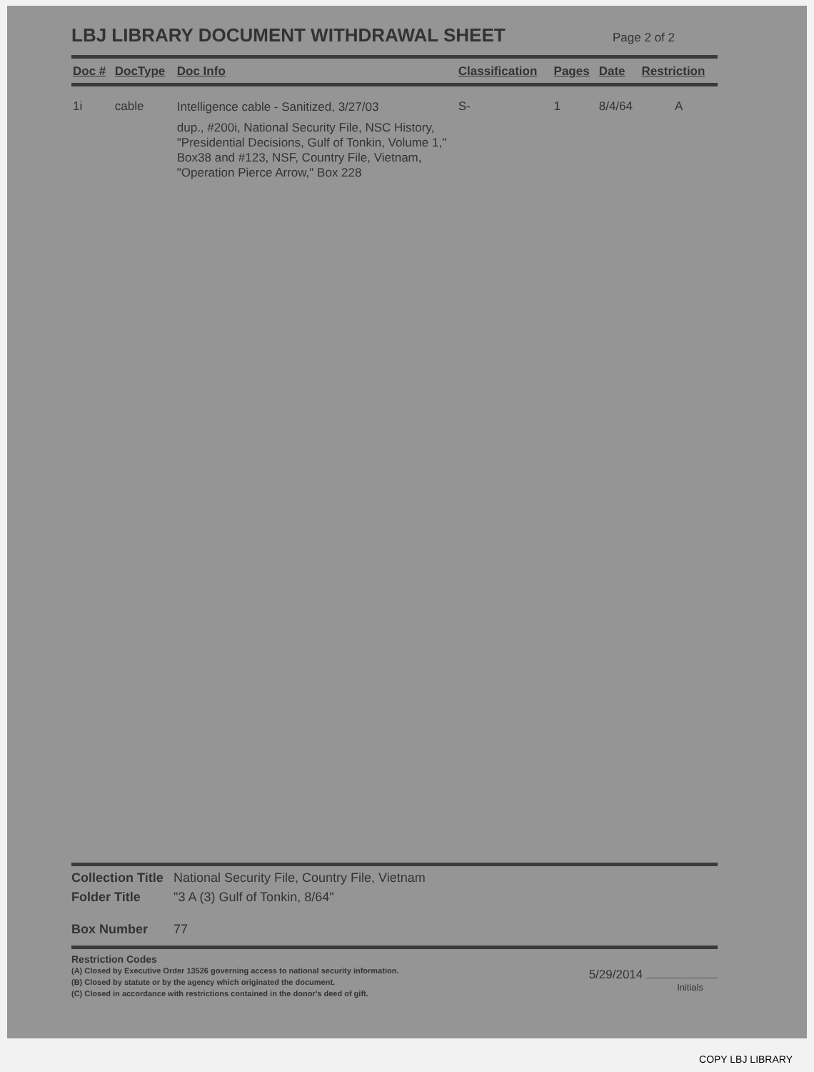LBJ LIBRARY DOCUMENT WITHDRAWAL SHEET Page 2 of 2
| Doc # | DocType | Doc Info | Classification | Pages | Date | Restriction |
| --- | --- | --- | --- | --- | --- | --- |
| 1i | cable | Intelligence cable - Sanitized, 3/27/03 dup., #200i, National Security File, NSC History, "Presidential Decisions, Gulf of Tonkin, Volume 1," Box38 and #123, NSF, Country File, Vietnam, "Operation Pierce Arrow," Box 228 | S- | 1 | 8/4/64 | A |
Collection Title National Security File, Country File, Vietnam
Folder Title "3 A (3) Gulf of Tonkin, 8/64"
Box Number 77
Restriction Codes
(A) Closed by Executive Order 13526 governing access to national security information.
(B) Closed by statute or by the agency which originated the document.
(C) Closed in accordance with restrictions contained in the donor's deed of gift.
5/29/2014
Initials
COPY LBJ LIBRARY